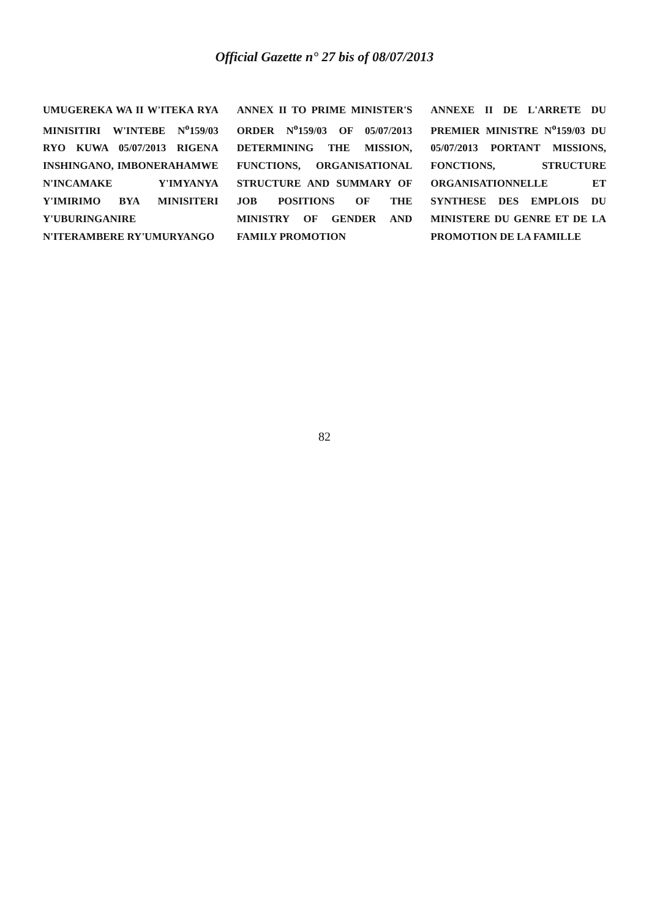Official Gazette n° 27 bis of 08/07/2013
UMUGEREKA WA II W'ITEKA RYA MINISITIRI W'INTEBE N<sup>o</sup>159/03 RYO KUWA 05/07/2013 RIGENA INSHINGANO, IMBONERAHAMWE N'INCAMAKE Y'IMYANYA Y'IMIRIMO BYA MINISITERI Y'UBURINGANIRE N'ITERAMBERE RY'UMURYANGO
ANNEX II TO PRIME MINISTER'S ORDER N<sup>o</sup>159/03 OF 05/07/2013 DETERMINING THE MISSION, FUNCTIONS, ORGANISATIONAL STRUCTURE AND SUMMARY OF JOB POSITIONS OF THE MINISTRY OF GENDER AND FAMILY PROMOTION
ANNEXE II DE L'ARRETE DU PREMIER MINISTRE N<sup>o</sup>159/03 DU 05/07/2013 PORTANT MISSIONS, FONCTIONS, STRUCTURE ORGANISATIONNELLE ET SYNTHESE DES EMPLOIS DU MINISTERE DU GENRE ET DE LA PROMOTION DE LA FAMILLE
82